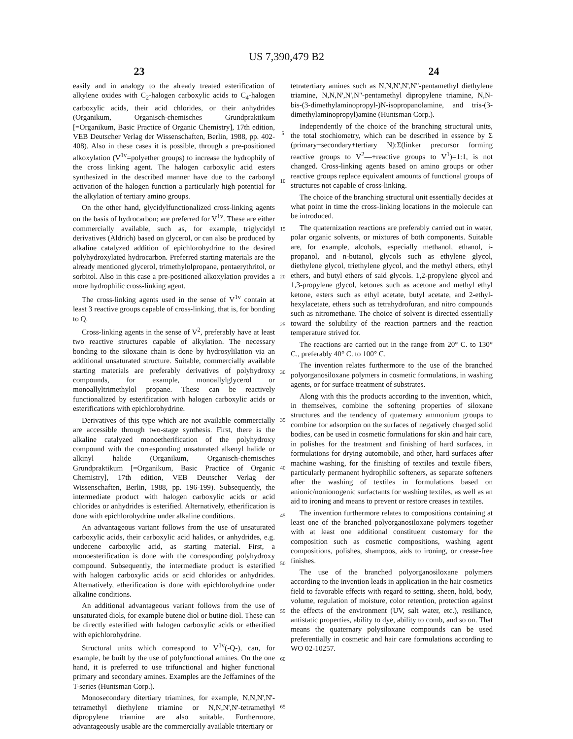US 7,390,479 B2
23 24
easily and in analogy to the already treated esterification of alkylene oxides with C<sub>2</sub>-halogen carboxylic acids to C<sub>4</sub>-halogen carboxylic acids, their acid chlorides, or their anhydrides (Organikum, Organisch-chemisches Grundpraktikum [=Organikum, Basic Practice of Organic Chemistry], 17th edition, VEB Deutscher Verlag der Wissenschaften, Berlin, 1988, pp. 402-408). Also in these cases it is possible, through a pre-positioned alkoxylation (V<sup>1v</sup>=polyether groups) to increase the hydrophily of the cross linking agent. The halogen carboxylic acid esters synthesized in the described manner have due to the carbonyl activation of the halogen function a particularly high potential for the alkylation of tertiary amino groups.
On the other hand, glycidylfunctionalized cross-linking agents on the basis of hydrocarbon; are preferred for V<sup>1v</sup>. These are either commercially available, such as, for example, triglycidyl derivatives (Aldrich) based on glycerol, or can also be produced by alkaline catalyzed addition of epichlorohydrine to the desired polyhydroxylated hydrocarbon. Preferred starting materials are the already mentioned glycerol, trimethylolpropane, pentaerythritol, or sorbitol. Also in this case a pre-positioned alkoxylation provides a more hydrophilic cross-linking agent.
The cross-linking agents used in the sense of V<sup>1v</sup> contain at least 3 reactive groups capable of cross-linking, that is, for bonding to Q.
Cross-linking agents in the sense of V<sup>2</sup>, preferably have at least two reactive structures capable of alkylation. The necessary bonding to the siloxane chain is done by hydrosylilation via an additional unsaturated structure. Suitable, commercially available starting materials are preferably derivatives of polyhydroxy compounds, for example, monoallylglycerol or monoallyltrimethylol propane. These can be reactively functionalized by esterification with halogen carboxylic acids or esterifications with epichlorohydrine.
Derivatives of this type which are not available commercially are accessible through two-stage synthesis. First, there is the alkaline catalyzed monoetherification of the polyhydroxy compound with the corresponding unsaturated alkenyl halide or alkinyl halide (Organikum, Organisch-chemisches Grundpraktikum [=Organikum, Basic Practice of Organic Chemistry], 17th edition, VEB Deutscher Verlag der Wissenschaften, Berlin, 1988, pp. 196-199). Subsequently, the intermediate product with halogen carboxylic acids or acid chlorides or anhydrides is esterified. Alternatively, etherification is done with epichlorohydrine under alkaline conditions.
An advantageous variant follows from the use of unsaturated carboxylic acids, their carboxylic acid halides, or anhydrides, e.g. undecene carboxylic acid, as starting material. First, a monoesterification is done with the corresponding polyhydroxy compound. Subsequently, the intermediate product is esterified with halogen carboxylic acids or acid chlorides or anhydrides. Alternatively, etherification is done with epichlorohydrine under alkaline conditions.
An additional advantageous variant follows from the use of unsaturated diols, for example butene diol or butine diol. These can be directly esterified with halogen carboxylic acids or etherified with epichlorohydrine.
Structural units which correspond to V<sup>1v</sup>(-Q-), can, for example, be built by the use of polyfunctional amines. On the one hand, it is preferred to use trifunctional and higher functional primary and secondary amines. Examples are the Jeffamines of the T-series (Huntsman Corp.).
Monosecondary ditertiary triamines, for example, N,N,N',N'-tetramethyl diethylene triamine or N,N,N',N'-tetramethyl dipropylene triamine are also suitable. Furthermore, advantageously usable are the commercially available tritertiary or
5
10
15
20
25
30
35
40
45
50
55
60
65
tetratertiary amines such as N,N,N',N',N"-pentamethyl diethylene triamine, N,N,N',N',N"-pentamethyl dipropylene triamine, N,N-bis-(3-dimethylaminopropyl-)N-isopropanolamine, and tris-(3-dimethylaminopropyl)amine (Huntsman Corp.).
Independently of the choice of the branching structural units, the total stochiometry, which can be described in essence by Σ (primary+secondary+tertiary N):Σ(linker precursor forming reactive groups to V<sup>2</sup>—+reactive groups to V<sup>1</sup>)=1:1, is not changed. Cross-linking agents based on amino groups or other reactive groups replace equivalent amounts of functional groups of structures not capable of cross-linking.
The choice of the branching structural unit essentially decides at what point in time the cross-linking locations in the molecule can be introduced.
The quaternization reactions are preferably carried out in water, polar organic solvents, or mixtures of both components. Suitable are, for example, alcohols, especially methanol, ethanol, i-propanol, and n-butanol, glycols such as ethylene glycol, diethylene glycol, triethylene glycol, and the methyl ethers, ethyl ethers, and butyl ethers of said glycols. 1,2-propylene glycol and 1,3-propylene glycol, ketones such as acetone and methyl ethyl ketone, esters such as ethyl acetate, butyl acetate, and 2-ethyl-hexylacetate, ethers such as tetrahydrofuran, and nitro compounds such as nitromethane. The choice of solvent is directed essentially toward the solubility of the reaction partners and the reaction temperature strived for.
The reactions are carried out in the range from 20° C. to 130° C., preferably 40° C. to 100° C.
The invention relates furthermore to the use of the branched polyorganosiloxane polymers in cosmetic formulations, in washing agents, or for surface treatment of substrates.
Along with this the products according to the invention, which, in themselves, combine the softening properties of siloxane structures and the tendency of quaternary ammonium groups to combine for adsorption on the surfaces of negatively charged solid bodies, can be used in cosmetic formulations for skin and hair care, in polishes for the treatment and finishing of hard surfaces, in formulations for drying automobile, and other, hard surfaces after machine washing, for the finishing of textiles and textile fibers, particularly permanent hydrophilic softeners, as separate softeners after the washing of textiles in formulations based on anionic/nonionogenic surfactants for washing textiles, as well as an aid to ironing and means to prevent or restore creases in textiles.
The invention furthermore relates to compositions containing at least one of the branched polyorganosiloxane polymers together with at least one additional constituent customary for the composition such as cosmetic compositions, washing agent compositions, polishes, shampoos, aids to ironing, or crease-free finishes.
The use of the branched polyorganosiloxane polymers according to the invention leads in application in the hair cosmetics field to favorable effects with regard to setting, sheen, hold, body, volume, regulation of moisture, color retention, protection against the effects of the environment (UV, salt water, etc.), resiliance, antistatic properties, ability to dye, ability to comb, and so on. That means the quaternary polysiloxane compounds can be used preferentially in cosmetic and hair care formulations according to WO 02-10257.